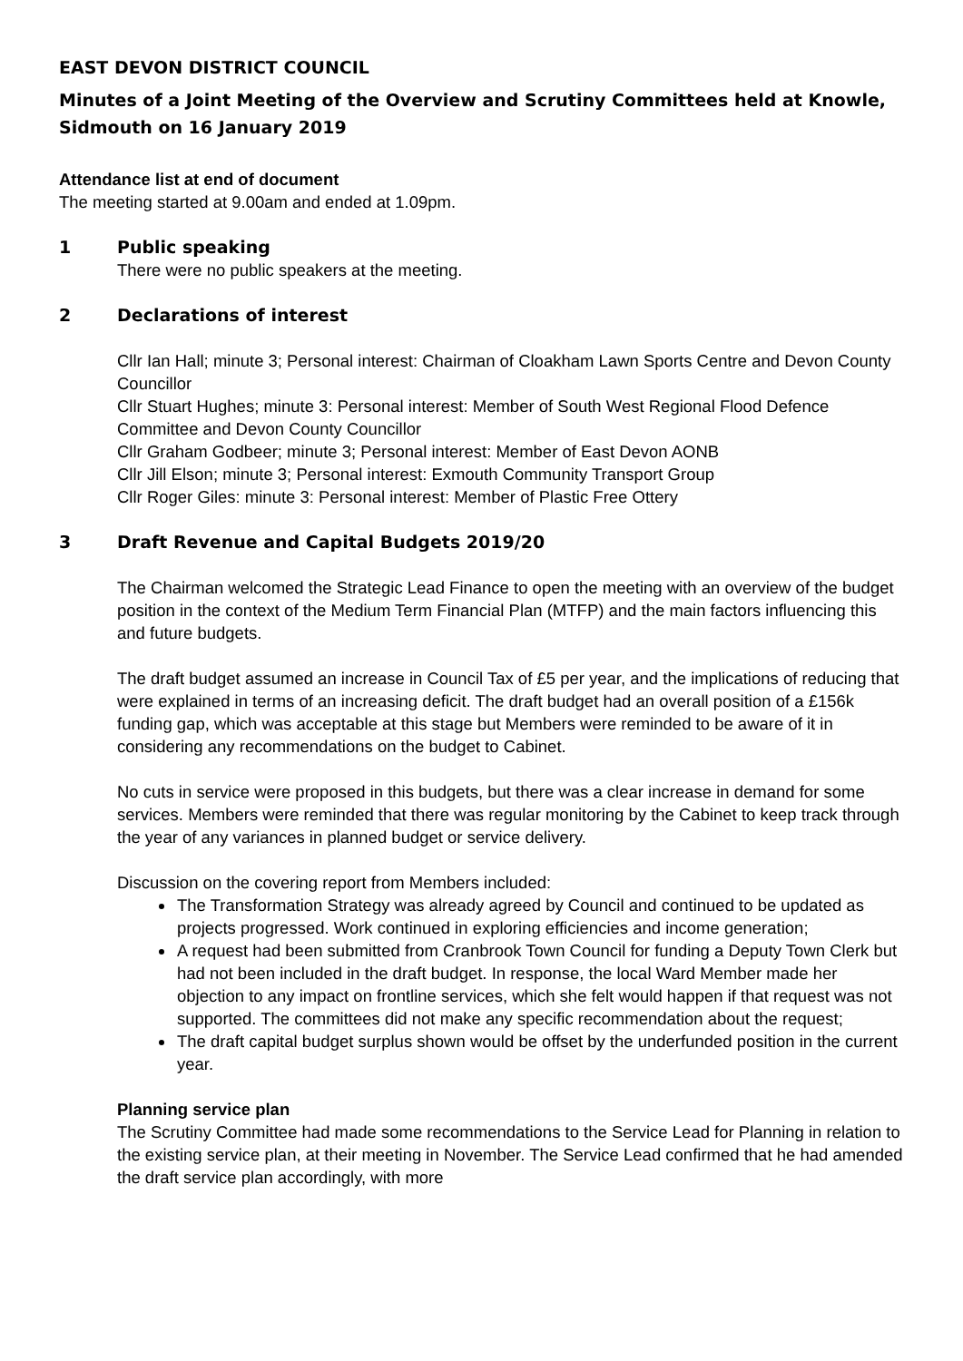EAST DEVON DISTRICT COUNCIL
Minutes of a Joint Meeting of the Overview and Scrutiny Committees held at Knowle, Sidmouth on 16 January 2019
Attendance list at end of document
The meeting started at 9.00am and ended at 1.09pm.
1 Public speaking
There were no public speakers at the meeting.
2 Declarations of interest
Cllr Ian Hall; minute 3; Personal interest: Chairman of Cloakham Lawn Sports Centre and Devon County Councillor
Cllr Stuart Hughes; minute 3: Personal interest: Member of South West Regional Flood Defence Committee and Devon County Councillor
Cllr Graham Godbeer; minute 3; Personal interest: Member of East Devon AONB
Cllr Jill Elson; minute 3; Personal interest: Exmouth Community Transport Group
Cllr Roger Giles: minute 3: Personal interest: Member of Plastic Free Ottery
3 Draft Revenue and Capital Budgets 2019/20
The Chairman welcomed the Strategic Lead Finance to open the meeting with an overview of the budget position in the context of the Medium Term Financial Plan (MTFP) and the main factors influencing this and future budgets.
The draft budget assumed an increase in Council Tax of £5 per year, and the implications of reducing that were explained in terms of an increasing deficit. The draft budget had an overall position of a £156k funding gap, which was acceptable at this stage but Members were reminded to be aware of it in considering any recommendations on the budget to Cabinet.
No cuts in service were proposed in this budgets, but there was a clear increase in demand for some services. Members were reminded that there was regular monitoring by the Cabinet to keep track through the year of any variances in planned budget or service delivery.
Discussion on the covering report from Members included:
The Transformation Strategy was already agreed by Council and continued to be updated as projects progressed. Work continued in exploring efficiencies and income generation;
A request had been submitted from Cranbrook Town Council for funding a Deputy Town Clerk but had not been included in the draft budget. In response, the local Ward Member made her objection to any impact on frontline services, which she felt would happen if that request was not supported. The committees did not make any specific recommendation about the request;
The draft capital budget surplus shown would be offset by the underfunded position in the current year.
Planning service plan
The Scrutiny Committee had made some recommendations to the Service Lead for Planning in relation to the existing service plan, at their meeting in November. The Service Lead confirmed that he had amended the draft service plan accordingly, with more